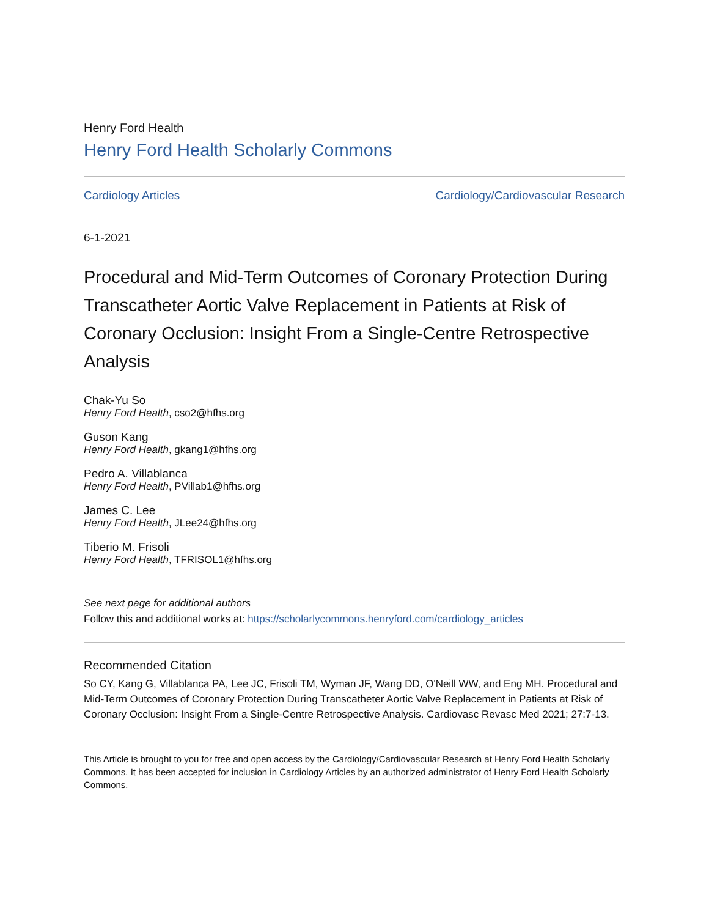Henry Ford Health
Henry Ford Health Scholarly Commons
Cardiology Articles Cardiology/Cardiovascular Research
6-1-2021
Procedural and Mid-Term Outcomes of Coronary Protection During Transcatheter Aortic Valve Replacement in Patients at Risk of Coronary Occlusion: Insight From a Single-Centre Retrospective Analysis
Chak-Yu So
Henry Ford Health, cso2@hfhs.org
Guson Kang
Henry Ford Health, gkang1@hfhs.org
Pedro A. Villablanca
Henry Ford Health, PVillab1@hfhs.org
James C. Lee
Henry Ford Health, JLee24@hfhs.org
Tiberio M. Frisoli
Henry Ford Health, TFRISOL1@hfhs.org
See next page for additional authors
Follow this and additional works at: https://scholarlycommons.henryford.com/cardiology_articles
Recommended Citation
So CY, Kang G, Villablanca PA, Lee JC, Frisoli TM, Wyman JF, Wang DD, O'Neill WW, and Eng MH. Procedural and Mid-Term Outcomes of Coronary Protection During Transcatheter Aortic Valve Replacement in Patients at Risk of Coronary Occlusion: Insight From a Single-Centre Retrospective Analysis. Cardiovasc Revasc Med 2021; 27:7-13.
This Article is brought to you for free and open access by the Cardiology/Cardiovascular Research at Henry Ford Health Scholarly Commons. It has been accepted for inclusion in Cardiology Articles by an authorized administrator of Henry Ford Health Scholarly Commons.